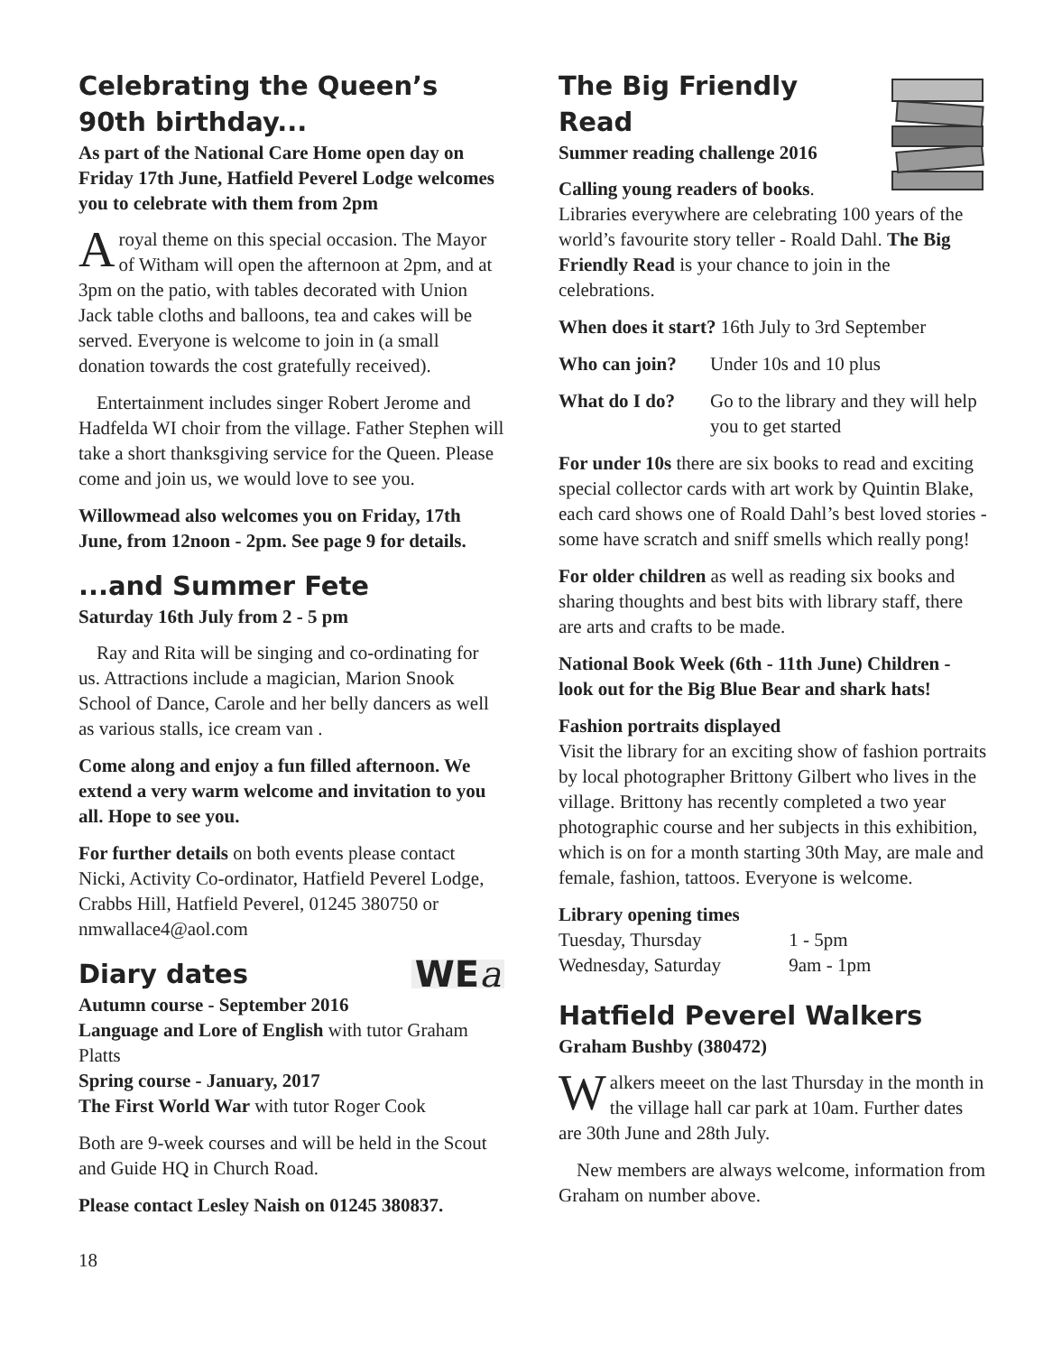Celebrating the Queen’s 90th birthday...
As part of the National Care Home open day on Friday 17th June, Hatfield Peverel Lodge welcomes you to celebrate with them from 2pm
Aroyal theme on this special occasion. The Mayor of Witham will open the afternoon at 2pm, and at 3pm on the patio, with tables decorated with Union Jack table cloths and balloons, tea and cakes will be served. Everyone is welcome to join in (a small donation towards the cost gratefully received).
Entertainment includes singer Robert Jerome and Hadfelda WI choir from the village. Father Stephen will take a short thanksgiving service for the Queen. Please come and join us, we would love to see you.
Willowmead also welcomes you on Friday, 17th June, from 12noon - 2pm. See page 9 for details.
...and Summer Fete
Saturday 16th July from 2 - 5 pm
Ray and Rita will be singing and co-ordinating for us. Attractions include a magician, Marion Snook School of Dance, Carole and her belly dancers as well as various stalls, ice cream van .
Come along and enjoy a fun filled afternoon. We extend a very warm welcome and invitation to you all. Hope to see you.
For further details on both events please contact Nicki, Activity Co-ordinator, Hatfield Peverel Lodge, Crabbs Hill, Hatfield Peverel, 01245 380750 or nmwallace4@aol.com
Diary dates
WEa
Autumn course - September 2016
Language and Lore of English with tutor Graham Platts
Spring course - January, 2017
The First World War with tutor Roger Cook
Both are 9-week courses and will be held in the Scout and Guide HQ in Church Road.
Please contact Lesley Naish on 01245 380837.
The Big Friendly Read
Summer reading challenge 2016
Calling young readers of books. Libraries everywhere are celebrating 100 years of the world’s favourite story teller - Roald Dahl. The Big Friendly Read is your chance to join in the celebrations.
When does it start? 16th July to 3rd September
Who can join? Under 10s and 10 plus
What do I do? Go to the library and they will help you to get started
For under 10s there are six books to read and exciting special collector cards with art work by Quintin Blake, each card shows one of Roald Dahl’s best loved stories - some have scratch and sniff smells which really pong!
For older children as well as reading six books and sharing thoughts and best bits with library staff, there are arts and crafts to be made.
National Book Week (6th - 11th June) Children - look out for the Big Blue Bear and shark hats!
Fashion portraits displayed
Visit the library for an exciting show of fashion portraits by local photographer Brittony Gilbert who lives in the village. Brittony has recently completed a two year photographic course and her subjects in this exhibition, which is on for a month starting 30th May, are male and female, fashion, tattoos. Everyone is welcome.
Library opening times
Tuesday, Thursday 1 - 5pm
Wednesday, Saturday 9am - 1pm
Hatfield Peverel Walkers
Graham Bushby (380472)
Walkers meeet on the last Thursday in the month in the village hall car park at 10am. Further dates are 30th June and 28th July.
New members are always welcome, information from Graham on number above.
18